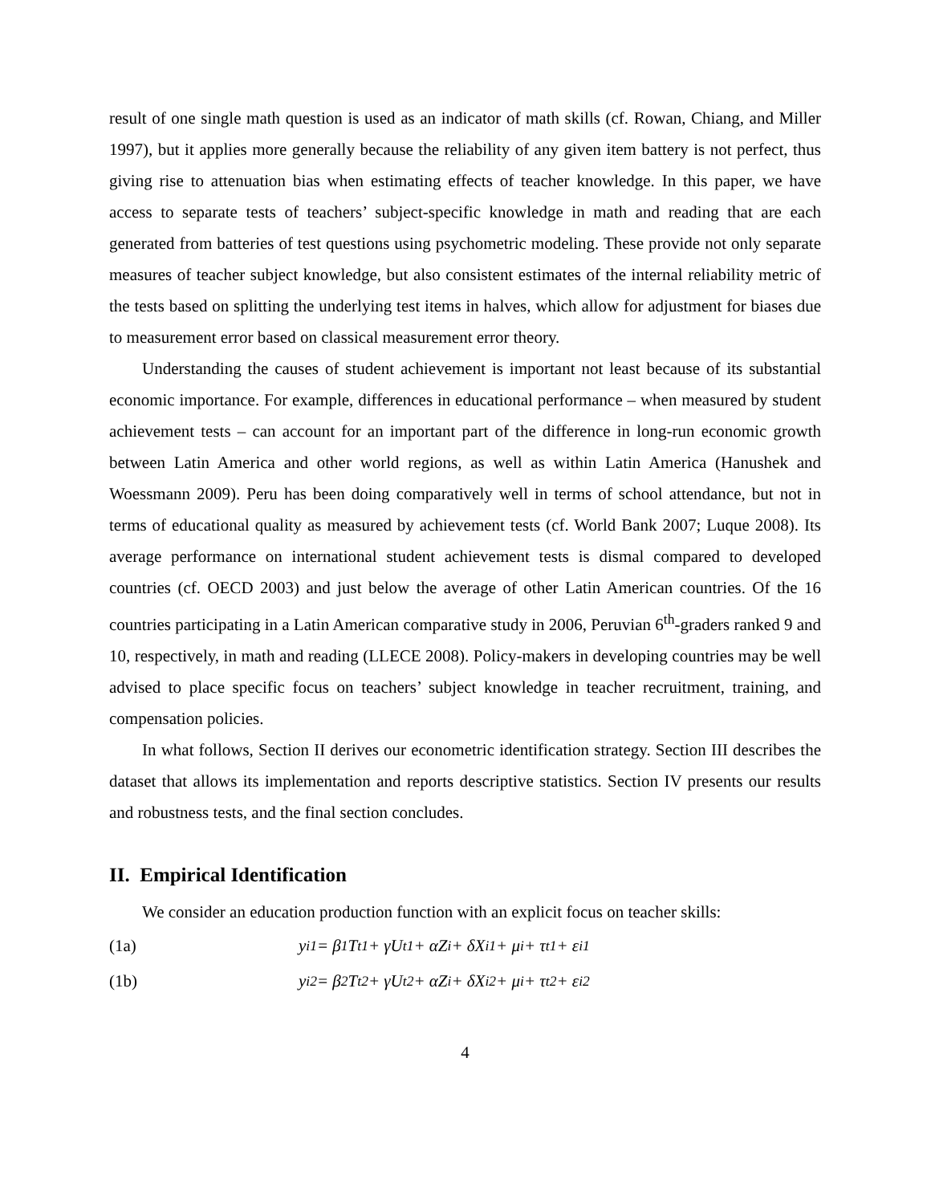result of one single math question is used as an indicator of math skills (cf. Rowan, Chiang, and Miller 1997), but it applies more generally because the reliability of any given item battery is not perfect, thus giving rise to attenuation bias when estimating effects of teacher knowledge. In this paper, we have access to separate tests of teachers’ subject-specific knowledge in math and reading that are each generated from batteries of test questions using psychometric modeling. These provide not only separate measures of teacher subject knowledge, but also consistent estimates of the internal reliability metric of the tests based on splitting the underlying test items in halves, which allow for adjustment for biases due to measurement error based on classical measurement error theory.
Understanding the causes of student achievement is important not least because of its substantial economic importance. For example, differences in educational performance – when measured by student achievement tests – can account for an important part of the difference in long-run economic growth between Latin America and other world regions, as well as within Latin America (Hanushek and Woessmann 2009). Peru has been doing comparatively well in terms of school attendance, but not in terms of educational quality as measured by achievement tests (cf. World Bank 2007; Luque 2008). Its average performance on international student achievement tests is dismal compared to developed countries (cf. OECD 2003) and just below the average of other Latin American countries. Of the 16 countries participating in a Latin American comparative study in 2006, Peruvian 6<sup>th</sup>-graders ranked 9 and 10, respectively, in math and reading (LLECE 2008). Policy-makers in developing countries may be well advised to place specific focus on teachers’ subject knowledge in teacher recruitment, training, and compensation policies.
In what follows, Section II derives our econometric identification strategy. Section III describes the dataset that allows its implementation and reports descriptive statistics. Section IV presents our results and robustness tests, and the final section concludes.
II. Empirical Identification
We consider an education production function with an explicit focus on teacher skills:
(1a) y<sub>i1</sub> = β<sub>1</sub>T<sub>t1</sub> + γU<sub>t1</sub> + αZ<sub>i</sub> + δX<sub>i1</sub> + μ<sub>i</sub> + τ<sub>t1</sub> + ε<sub>i1</sub>
(1b) y<sub>i2</sub> = β<sub>2</sub>T<sub>t2</sub> + γU<sub>t2</sub> + αZ<sub>i</sub> + δX<sub>i2</sub> + μ<sub>i</sub> + τ<sub>t2</sub> + ε<sub>i2</sub>
4